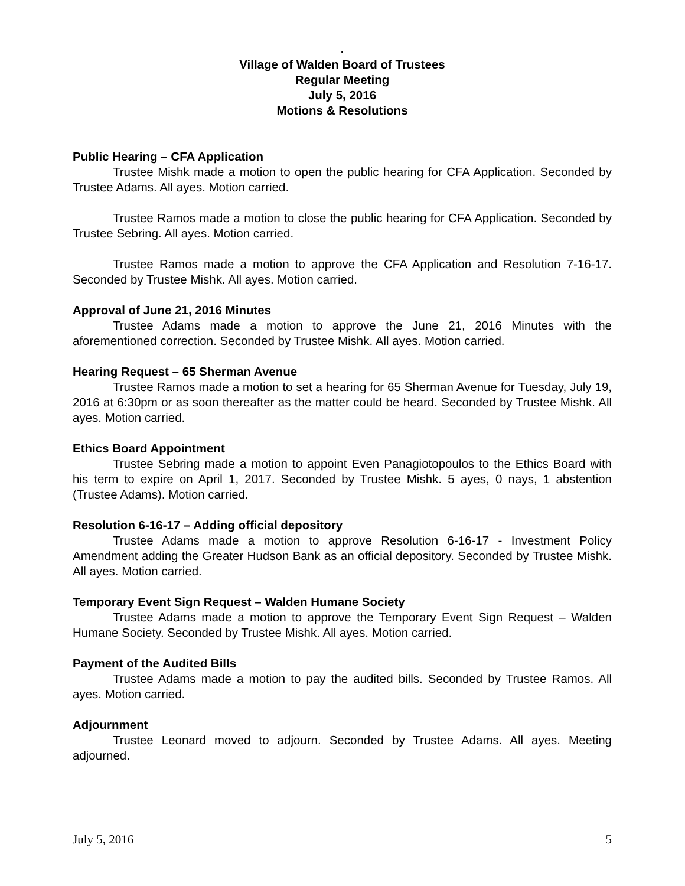.
Village of Walden Board of Trustees
Regular Meeting
July 5, 2016
Motions & Resolutions
Public Hearing – CFA Application
Trustee Mishk made a motion to open the public hearing for CFA Application. Seconded by Trustee Adams. All ayes. Motion carried.
Trustee Ramos made a motion to close the public hearing for CFA Application. Seconded by Trustee Sebring. All ayes. Motion carried.
Trustee Ramos made a motion to approve the CFA Application and Resolution 7-16-17. Seconded by Trustee Mishk. All ayes. Motion carried.
Approval of June 21, 2016 Minutes
Trustee Adams made a motion to approve the June 21, 2016 Minutes with the aforementioned correction. Seconded by Trustee Mishk. All ayes. Motion carried.
Hearing Request – 65 Sherman Avenue
Trustee Ramos made a motion to set a hearing for 65 Sherman Avenue for Tuesday, July 19, 2016 at 6:30pm or as soon thereafter as the matter could be heard. Seconded by Trustee Mishk. All ayes. Motion carried.
Ethics Board Appointment
Trustee Sebring made a motion to appoint Even Panagiotopoulos to the Ethics Board with his term to expire on April 1, 2017. Seconded by Trustee Mishk. 5 ayes, 0 nays, 1 abstention (Trustee Adams). Motion carried.
Resolution 6-16-17 – Adding official depository
Trustee Adams made a motion to approve Resolution 6-16-17 - Investment Policy Amendment adding the Greater Hudson Bank as an official depository. Seconded by Trustee Mishk. All ayes. Motion carried.
Temporary Event Sign Request – Walden Humane Society
Trustee Adams made a motion to approve the Temporary Event Sign Request – Walden Humane Society. Seconded by Trustee Mishk. All ayes. Motion carried.
Payment of the Audited Bills
Trustee Adams made a motion to pay the audited bills. Seconded by Trustee Ramos. All ayes. Motion carried.
Adjournment
Trustee Leonard moved to adjourn. Seconded by Trustee Adams. All ayes. Meeting adjourned.
July 5, 2016 5